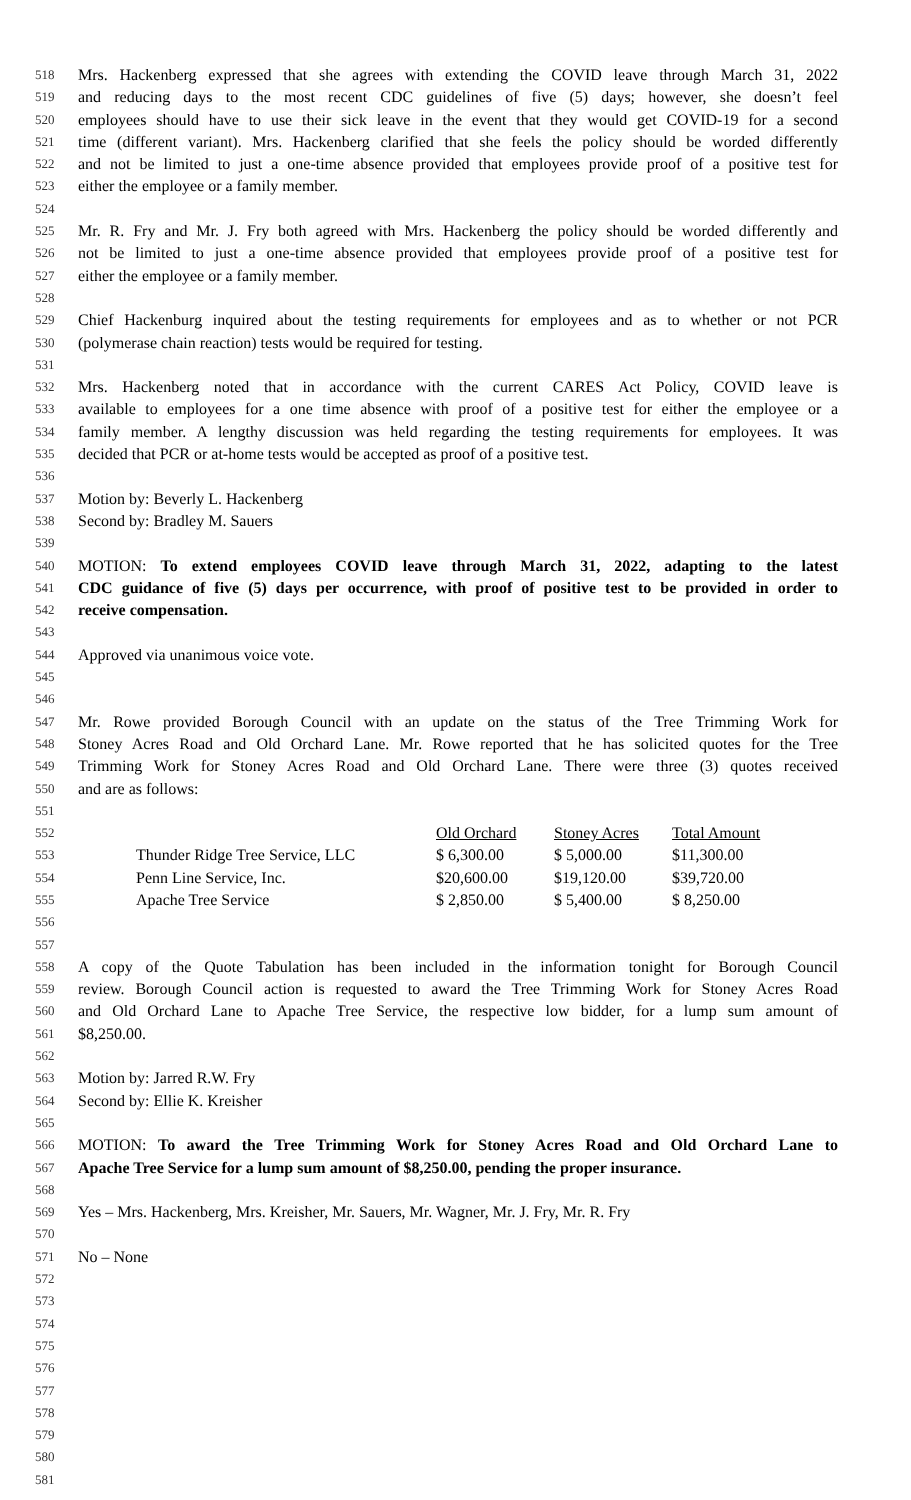518 Mrs. Hackenberg expressed that she agrees with extending the COVID leave through March 31, 2022
519 and reducing days to the most recent CDC guidelines of five (5) days; however, she doesn’t feel
520 employees should have to use their sick leave in the event that they would get COVID-19 for a second
521 time (different variant). Mrs. Hackenberg clarified that she feels the policy should be worded differently
522 and not be limited to just a one-time absence provided that employees provide proof of a positive test for
523 either the employee or a family member.
524
525 Mr. R. Fry and Mr. J. Fry both agreed with Mrs. Hackenberg the policy should be worded differently and
526 not be limited to just a one-time absence provided that employees provide proof of a positive test for
527 either the employee or a family member.
528
529 Chief Hackenburg inquired about the testing requirements for employees and as to whether or not PCR
530 (polymerase chain reaction) tests would be required for testing.
531
532 Mrs. Hackenberg noted that in accordance with the current CARES Act Policy, COVID leave is
533 available to employees for a one time absence with proof of a positive test for either the employee or a
534 family member. A lengthy discussion was held regarding the testing requirements for employees. It was
535 decided that PCR or at-home tests would be accepted as proof of a positive test.
536
537 Motion by: Beverly L. Hackenberg
538 Second by: Bradley M. Sauers
539
540 MOTION: To extend employees COVID leave through March 31, 2022, adapting to the latest
541 CDC guidance of five (5) days per occurrence, with proof of positive test to be provided in order to
542 receive compensation.
543
544 Approved via unanimous voice vote.
545
546
547 Mr. Rowe provided Borough Council with an update on the status of the Tree Trimming Work for
548 Stoney Acres Road and Old Orchard Lane. Mr. Rowe reported that he has solicited quotes for the Tree
549 Trimming Work for Stoney Acres Road and Old Orchard Lane. There were three (3) quotes received
550 and are as follows:
551
552 Old Orchard Stoney Acres Total Amount
553 Thunder Ridge Tree Service, LLC $ 6,300.00 $ 5,000.00 $11,300.00
554 Penn Line Service, Inc. $20,600.00 $19,120.00 $39,720.00
555 Apache Tree Service $ 2,850.00 $ 5,400.00 $ 8,250.00
556
557
558 A copy of the Quote Tabulation has been included in the information tonight for Borough Council
559 review. Borough Council action is requested to award the Tree Trimming Work for Stoney Acres Road
560 and Old Orchard Lane to Apache Tree Service, the respective low bidder, for a lump sum amount of
561 $8,250.00.
562
563 Motion by: Jarred R.W. Fry
564 Second by: Ellie K. Kreisher
565
566 MOTION: To award the Tree Trimming Work for Stoney Acres Road and Old Orchard Lane to
567 Apache Tree Service for a lump sum amount of $8,250.00, pending the proper insurance.
568
569 Yes – Mrs. Hackenberg, Mrs. Kreisher, Mr. Sauers, Mr. Wagner, Mr. J. Fry, Mr. R. Fry
570
571 No – None
572
573
574
575
576
577
578
579
580
581